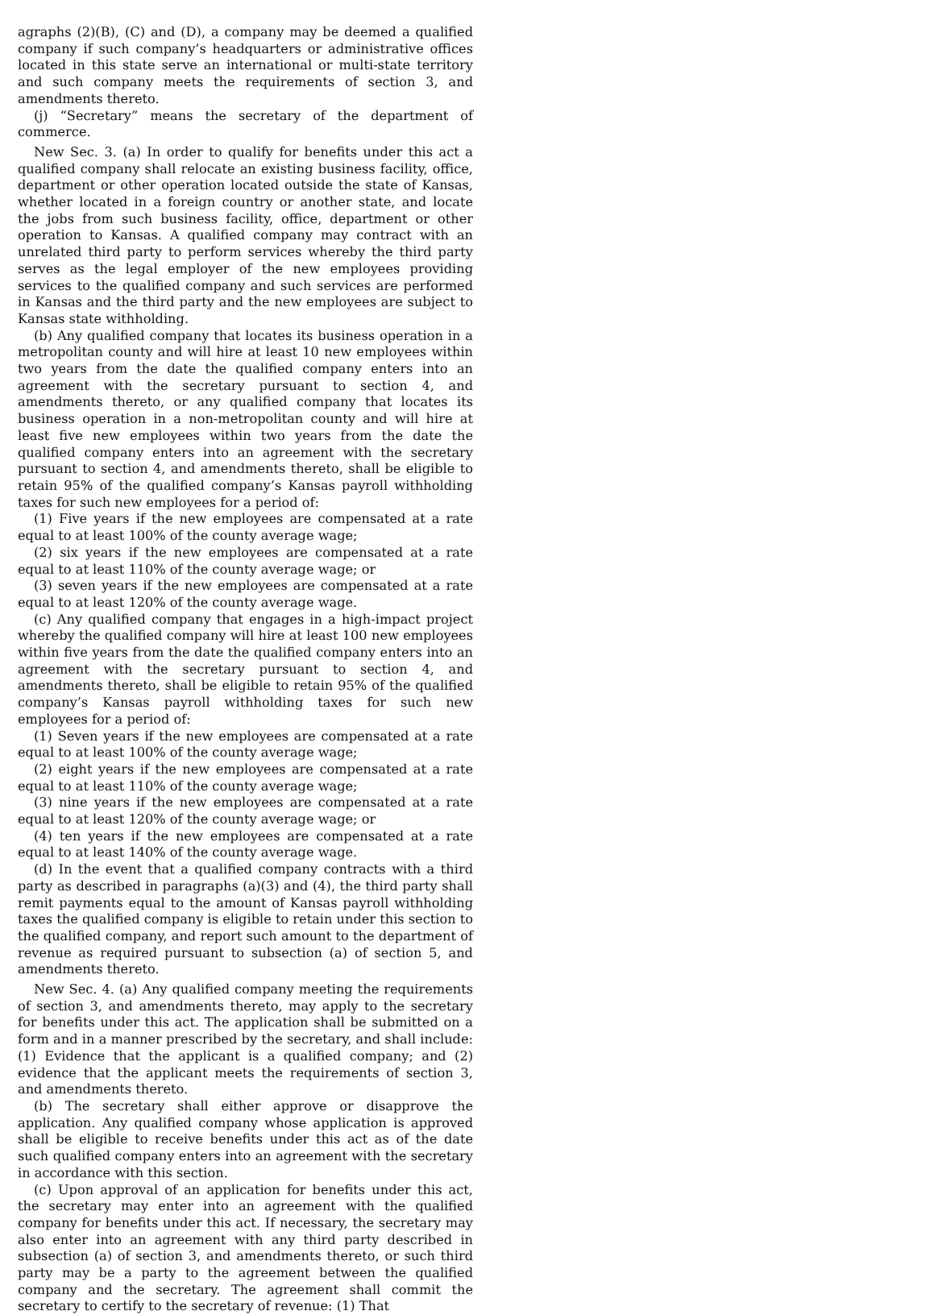agraphs (2)(B), (C) and (D), a company may be deemed a qualified company if such company’s headquarters or administrative offices located in this state serve an international or multi-state territory and such company meets the requirements of section 3, and amendments thereto.
(j) “Secretary” means the secretary of the department of commerce.
New Sec. 3. (a) In order to qualify for benefits under this act a qualified company shall relocate an existing business facility, office, department or other operation located outside the state of Kansas, whether located in a foreign country or another state, and locate the jobs from such business facility, office, department or other operation to Kansas. A qualified company may contract with an unrelated third party to perform services whereby the third party serves as the legal employer of the new employees providing services to the qualified company and such services are performed in Kansas and the third party and the new employees are subject to Kansas state withholding.
(b) Any qualified company that locates its business operation in a metropolitan county and will hire at least 10 new employees within two years from the date the qualified company enters into an agreement with the secretary pursuant to section 4, and amendments thereto, or any qualified company that locates its business operation in a non-metropolitan county and will hire at least five new employees within two years from the date the qualified company enters into an agreement with the secretary pursuant to section 4, and amendments thereto, shall be eligible to retain 95% of the qualified company’s Kansas payroll withholding taxes for such new employees for a period of:
(1) Five years if the new employees are compensated at a rate equal to at least 100% of the county average wage;
(2) six years if the new employees are compensated at a rate equal to at least 110% of the county average wage; or
(3) seven years if the new employees are compensated at a rate equal to at least 120% of the county average wage.
(c) Any qualified company that engages in a high-impact project whereby the qualified company will hire at least 100 new employees within five years from the date the qualified company enters into an agreement with the secretary pursuant to section 4, and amendments thereto, shall be eligible to retain 95% of the qualified company’s Kansas payroll withholding taxes for such new employees for a period of:
(1) Seven years if the new employees are compensated at a rate equal to at least 100% of the county average wage;
(2) eight years if the new employees are compensated at a rate equal to at least 110% of the county average wage;
(3) nine years if the new employees are compensated at a rate equal to at least 120% of the county average wage; or
(4) ten years if the new employees are compensated at a rate equal to at least 140% of the county average wage.
(d) In the event that a qualified company contracts with a third party as described in paragraphs (a)(3) and (4), the third party shall remit payments equal to the amount of Kansas payroll withholding taxes the qualified company is eligible to retain under this section to the qualified company, and report such amount to the department of revenue as required pursuant to subsection (a) of section 5, and amendments thereto.
New Sec. 4. (a) Any qualified company meeting the requirements of section 3, and amendments thereto, may apply to the secretary for benefits under this act. The application shall be submitted on a form and in a manner prescribed by the secretary, and shall include: (1) Evidence that the applicant is a qualified company; and (2) evidence that the applicant meets the requirements of section 3, and amendments thereto.
(b) The secretary shall either approve or disapprove the application. Any qualified company whose application is approved shall be eligible to receive benefits under this act as of the date such qualified company enters into an agreement with the secretary in accordance with this section.
(c) Upon approval of an application for benefits under this act, the secretary may enter into an agreement with the qualified company for benefits under this act. If necessary, the secretary may also enter into an agreement with any third party described in subsection (a) of section 3, and amendments thereto, or such third party may be a party to the agreement between the qualified company and the secretary. The agreement shall commit the secretary to certify to the secretary of revenue: (1) That